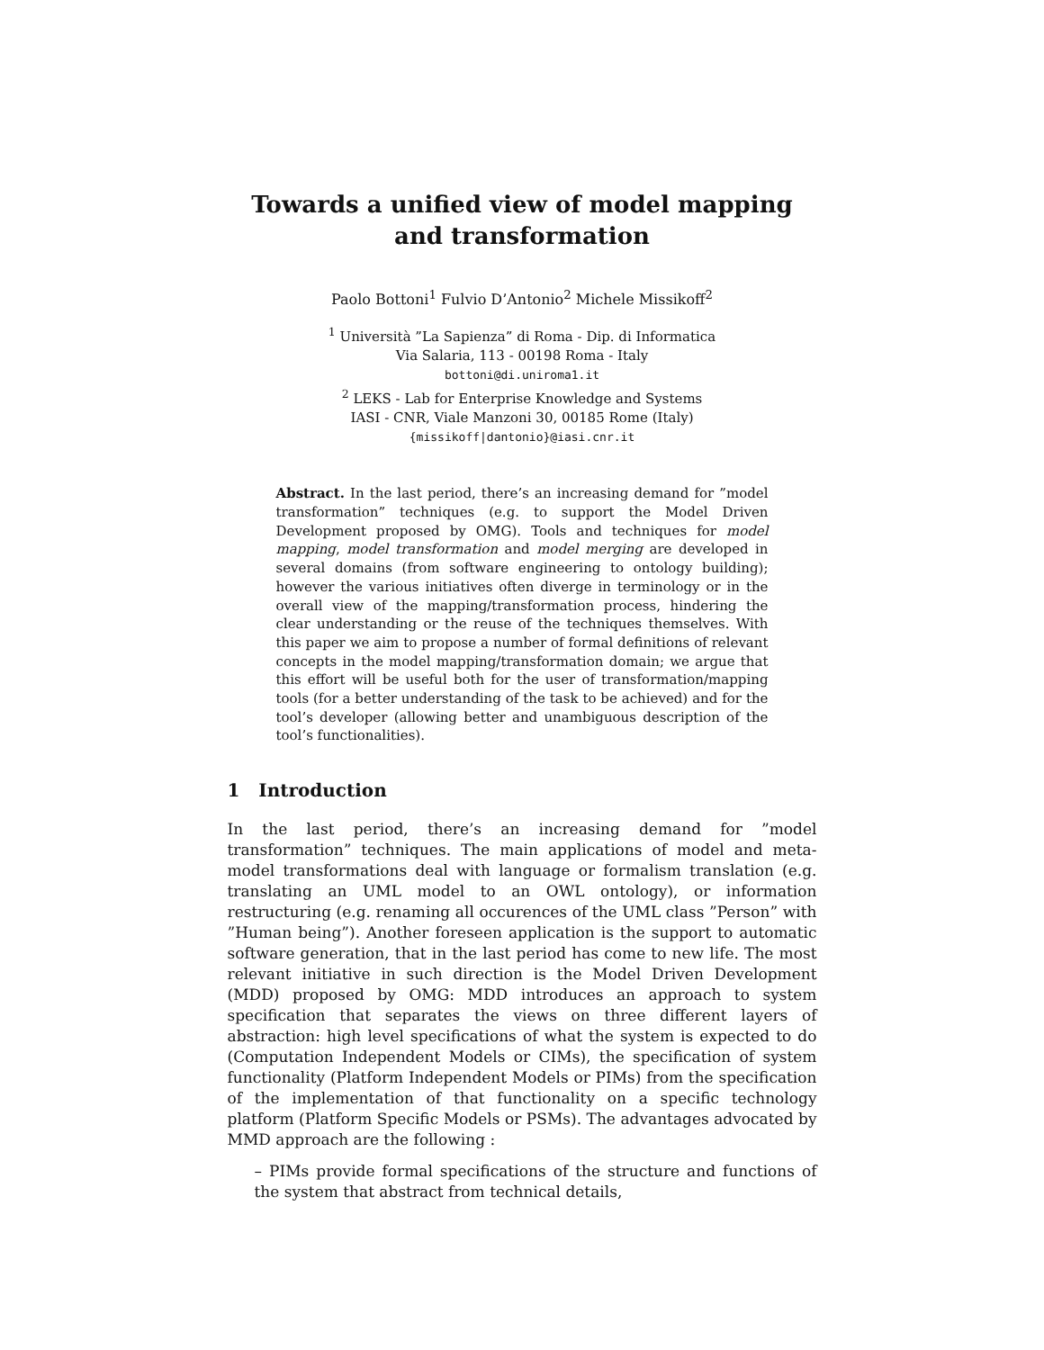Towards a unified view of model mapping and transformation
Paolo Bottoni<sup>1</sup> Fulvio D’Antonio<sup>2</sup> Michele Missikoff<sup>2</sup>
<sup>1</sup> Università ”La Sapienza” di Roma - Dip. di Informatica
Via Salaria, 113 - 00198 Roma - Italy
bottoni@di.uniroma1.it
<sup>2</sup> LEKS - Lab for Enterprise Knowledge and Systems
IASI - CNR, Viale Manzoni 30, 00185 Rome (Italy)
{missikoff|dantonio}@iasi.cnr.it
Abstract. In the last period, there’s an increasing demand for ”model transformation” techniques (e.g. to support the Model Driven Development proposed by OMG). Tools and techniques for model mapping, model transformation and model merging are developed in several domains (from software engineering to ontology building); however the various initiatives often diverge in terminology or in the overall view of the mapping/transformation process, hindering the clear understanding or the reuse of the techniques themselves. With this paper we aim to propose a number of formal definitions of relevant concepts in the model mapping/transformation domain; we argue that this effort will be useful both for the user of transformation/mapping tools (for a better understanding of the task to be achieved) and for the tool’s developer (allowing better and unambiguous description of the tool’s functionalities).
1 Introduction
In the last period, there’s an increasing demand for ”model transformation” techniques. The main applications of model and meta-model transformations deal with language or formalism translation (e.g. translating an UML model to an OWL ontology), or information restructuring (e.g. renaming all occurences of the UML class ”Person” with ”Human being”). Another foreseen application is the support to automatic software generation, that in the last period has come to new life. The most relevant initiative in such direction is the Model Driven Development (MDD) proposed by OMG: MDD introduces an approach to system specification that separates the views on three different layers of abstraction: high level specifications of what the system is expected to do (Computation Independent Models or CIMs), the specification of system functionality (Platform Independent Models or PIMs) from the specification of the implementation of that functionality on a specific technology platform (Platform Specific Models or PSMs). The advantages advocated by MMD approach are the following :
– PIMs provide formal specifications of the structure and functions of the system that abstract from technical details,